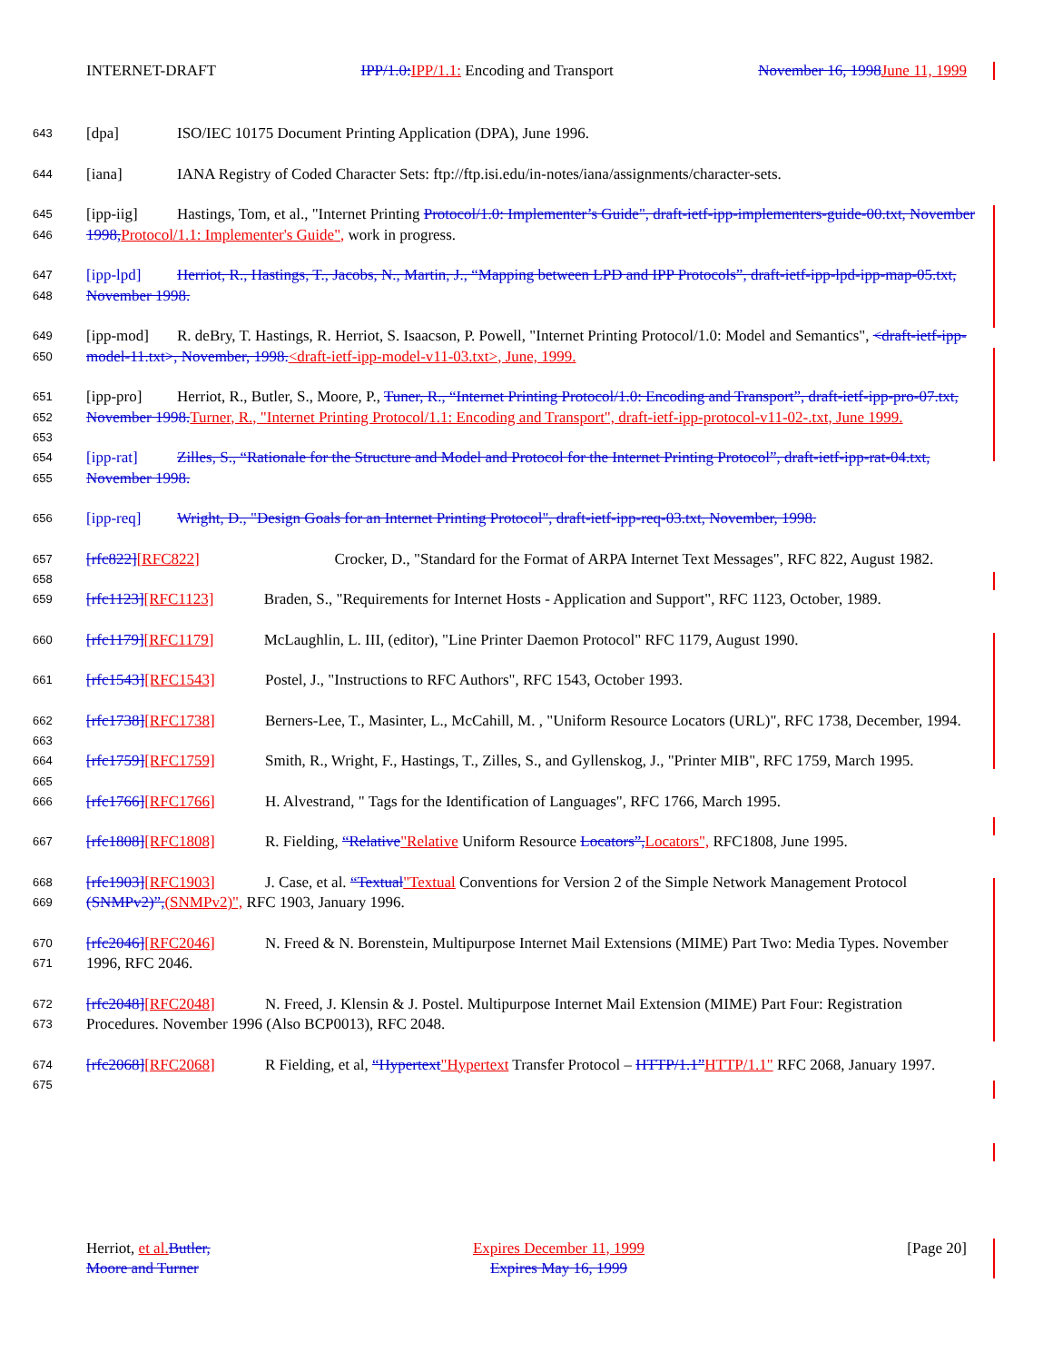INTERNET-DRAFT IPP/1.0:IPP/1.1: Encoding and Transport November 16, 1998June 11, 1999
643 [dpa] ISO/IEC 10175 Document Printing Application (DPA), June 1996.
644 [iana] IANA Registry of Coded Character Sets: ftp://ftp.isi.edu/in-notes/iana/assignments/character-sets.
645
646 [ipp-iig] Hastings, Tom, et al., "Internet Printing Protocol/1.0: Implementer’s Guide", draft-ietf-ipp-implementers-guide-00.txt, November 1998,Protocol/1.1: Implementer's Guide", work in progress.
647
648 [ipp-lpd] Herriot, R., Hastings, T., Jacobs, N., Martin, J., “Mapping between LPD and IPP Protocols”, draft-ietf-ipp-lpd-ipp-map-05.txt, November 1998.
649
650 [ipp-mod] R. deBry, T. Hastings, R. Herriot, S. Isaacson, P. Powell, "Internet Printing Protocol/1.0: Model and Semantics", <draft-ietf-ipp-model-11.txt>, November, 1998.<draft-ietf-ipp-model-v11-03.txt>, June, 1999.
651
652
653 [ipp-pro] Herriot, R., Butler, S., Moore, P., Tuner, R., “Internet Printing Protocol/1.0: Encoding and Transport”, draft-ietf-ipp-pro-07.txt, November 1998.Turner, R., "Internet Printing Protocol/1.1: Encoding and Transport", draft-ietf-ipp-protocol-v11-02-.txt, June 1999.
654
655 [ipp-rat] Zilles, S., “Rationale for the Structure and Model and Protocol for the Internet Printing Protocol”, draft-ietf-ipp-rat-04.txt, November 1998.
656 [ipp-req] Wright, D., "Design Goals for an Internet Printing Protocol", draft-ietf-ipp-req-03.txt, November, 1998.
657
658 [rfc822][RFC822] Crocker, D., "Standard for the Format of ARPA Internet Text Messages", RFC 822, August 1982.
659 [rfc1123][RFC1123] Braden, S., "Requirements for Internet Hosts - Application and Support", RFC 1123, October, 1989.
660 [rfc1179][RFC1179] McLaughlin, L. III, (editor), "Line Printer Daemon Protocol" RFC 1179, August 1990.
661 [rfc1543][RFC1543] Postel, J., "Instructions to RFC Authors", RFC 1543, October 1993.
662
663 [rfc1738][RFC1738] Berners-Lee, T., Masinter, L., McCahill, M. , "Uniform Resource Locators (URL)", RFC 1738, December, 1994.
664
665 [rfc1759][RFC1759] Smith, R., Wright, F., Hastings, T., Zilles, S., and Gyllenskog, J., "Printer MIB", RFC 1759, March 1995.
666 [rfc1766][RFC1766] H. Alvestrand, " Tags for the Identification of Languages", RFC 1766, March 1995.
667 [rfc1808][RFC1808] R. Fielding, “Relative"Relative Uniform Resource Locators”,Locators", RFC1808, June 1995.
668
669 [rfc1903][RFC1903] J. Case, et al. “Textual"Textual Conventions for Version 2 of the Simple Network Management Protocol (SNMPv2)”,(SNMPv2)", RFC 1903, January 1996.
670
671 [rfc2046][RFC2046] N. Freed & N. Borenstein, Multipurpose Internet Mail Extensions (MIME) Part Two: Media Types. November 1996, RFC 2046.
672
673 [rfc2048][RFC2048] N. Freed, J. Klensin & J. Postel. Multipurpose Internet Mail Extension (MIME) Part Four: Registration Procedures. November 1996 (Also BCP0013), RFC 2048.
674
675 [rfc2068][RFC2068] R Fielding, et al, “Hypertext"Hypertext Transfer Protocol – HTTP/1.1”HTTP/1.1" RFC 2068, January 1997.
Herriot, et al.Butler,
Moore and Turner Expires December 11, 1999
Expires May 16, 1999 [Page 20]